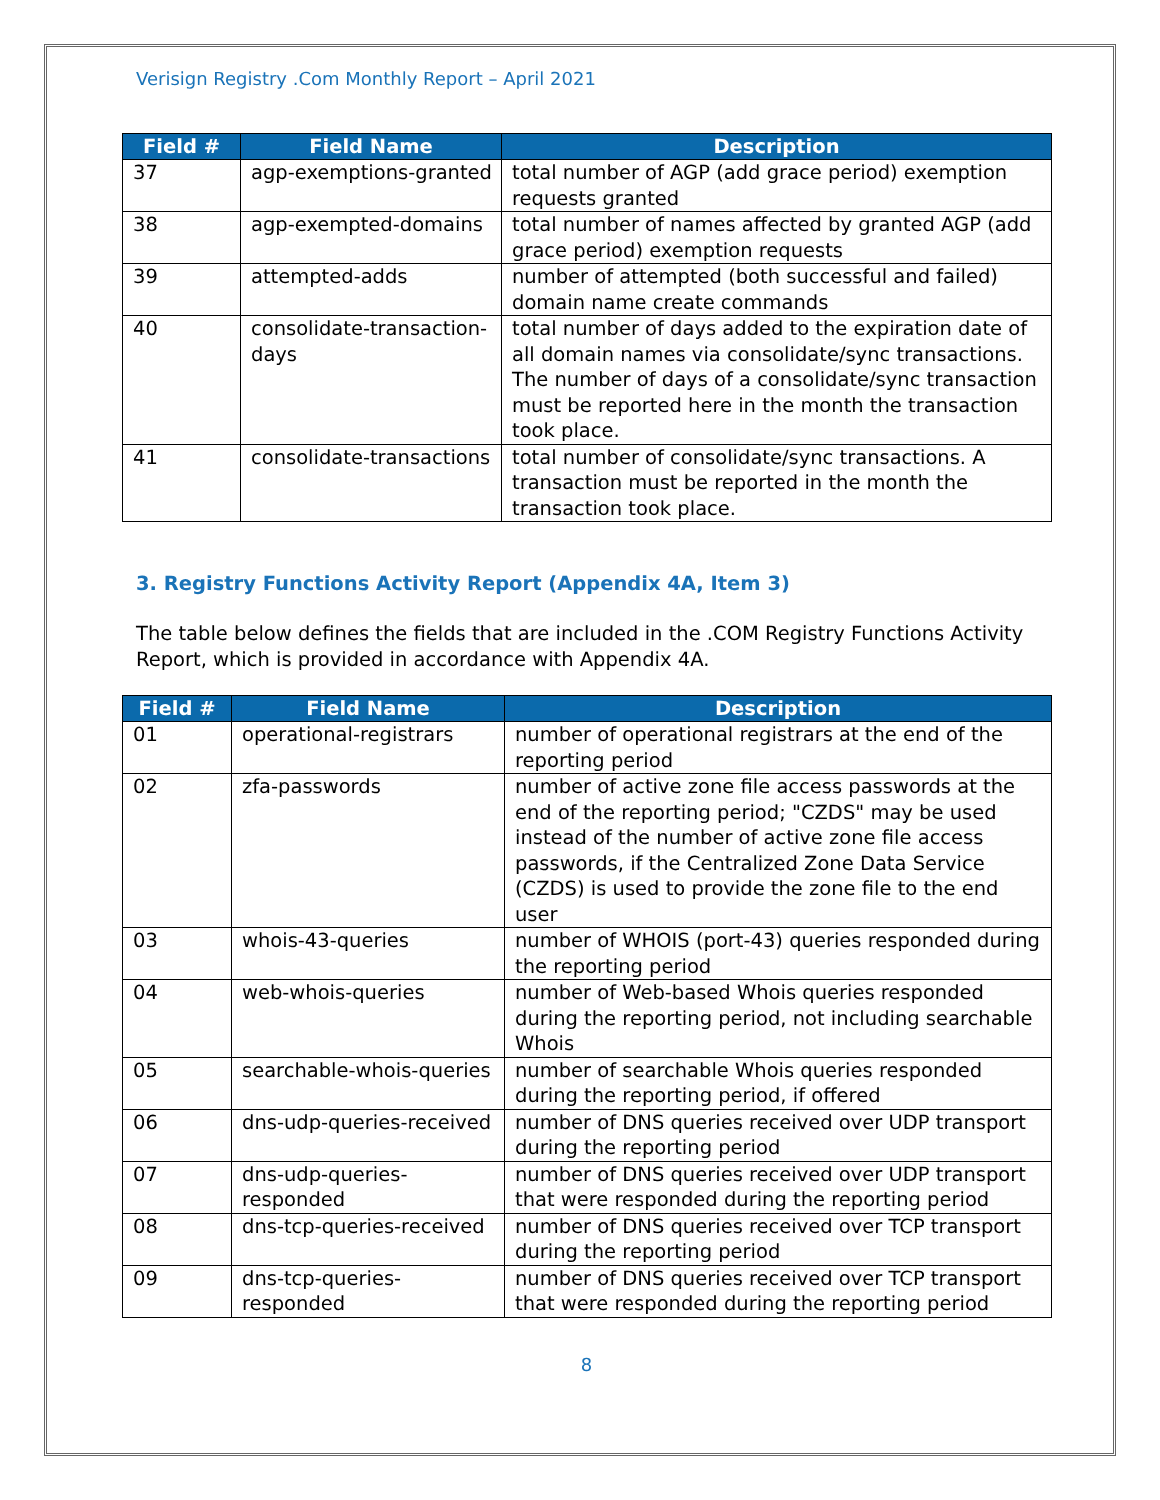Verisign Registry .Com Monthly Report – April 2021
| Field # | Field Name | Description |
| --- | --- | --- |
| 37 | agp-exemptions-granted | total number of AGP (add grace period) exemption requests granted |
| 38 | agp-exempted-domains | total number of names affected by granted AGP (add grace period) exemption requests |
| 39 | attempted-adds | number of attempted (both successful and failed) domain name create commands |
| 40 | consolidate-transaction-days | total number of days added to the expiration date of all domain names via consolidate/sync transactions. The number of days of a consolidate/sync transaction must be reported here in the month the transaction took place. |
| 41 | consolidate-transactions | total number of consolidate/sync transactions. A transaction must be reported in the month the transaction took place. |
3. Registry Functions Activity Report (Appendix 4A, Item 3)
The table below defines the fields that are included in the .COM Registry Functions Activity Report, which is provided in accordance with Appendix 4A.
| Field # | Field Name | Description |
| --- | --- | --- |
| 01 | operational-registrars | number of operational registrars at the end of the reporting period |
| 02 | zfa-passwords | number of active zone file access passwords at the end of the reporting period; "CZDS" may be used instead of the number of active zone file access passwords, if the Centralized Zone Data Service (CZDS) is used to provide the zone file to the end user |
| 03 | whois-43-queries | number of WHOIS (port-43) queries responded during the reporting period |
| 04 | web-whois-queries | number of Web-based Whois queries responded during the reporting period, not including searchable Whois |
| 05 | searchable-whois-queries | number of searchable Whois queries responded during the reporting period, if offered |
| 06 | dns-udp-queries-received | number of DNS queries received over UDP transport during the reporting period |
| 07 | dns-udp-queries-responded | number of DNS queries received over UDP transport that were responded during the reporting period |
| 08 | dns-tcp-queries-received | number of DNS queries received over TCP transport during the reporting period |
| 09 | dns-tcp-queries-responded | number of DNS queries received over TCP transport that were responded during the reporting period |
8